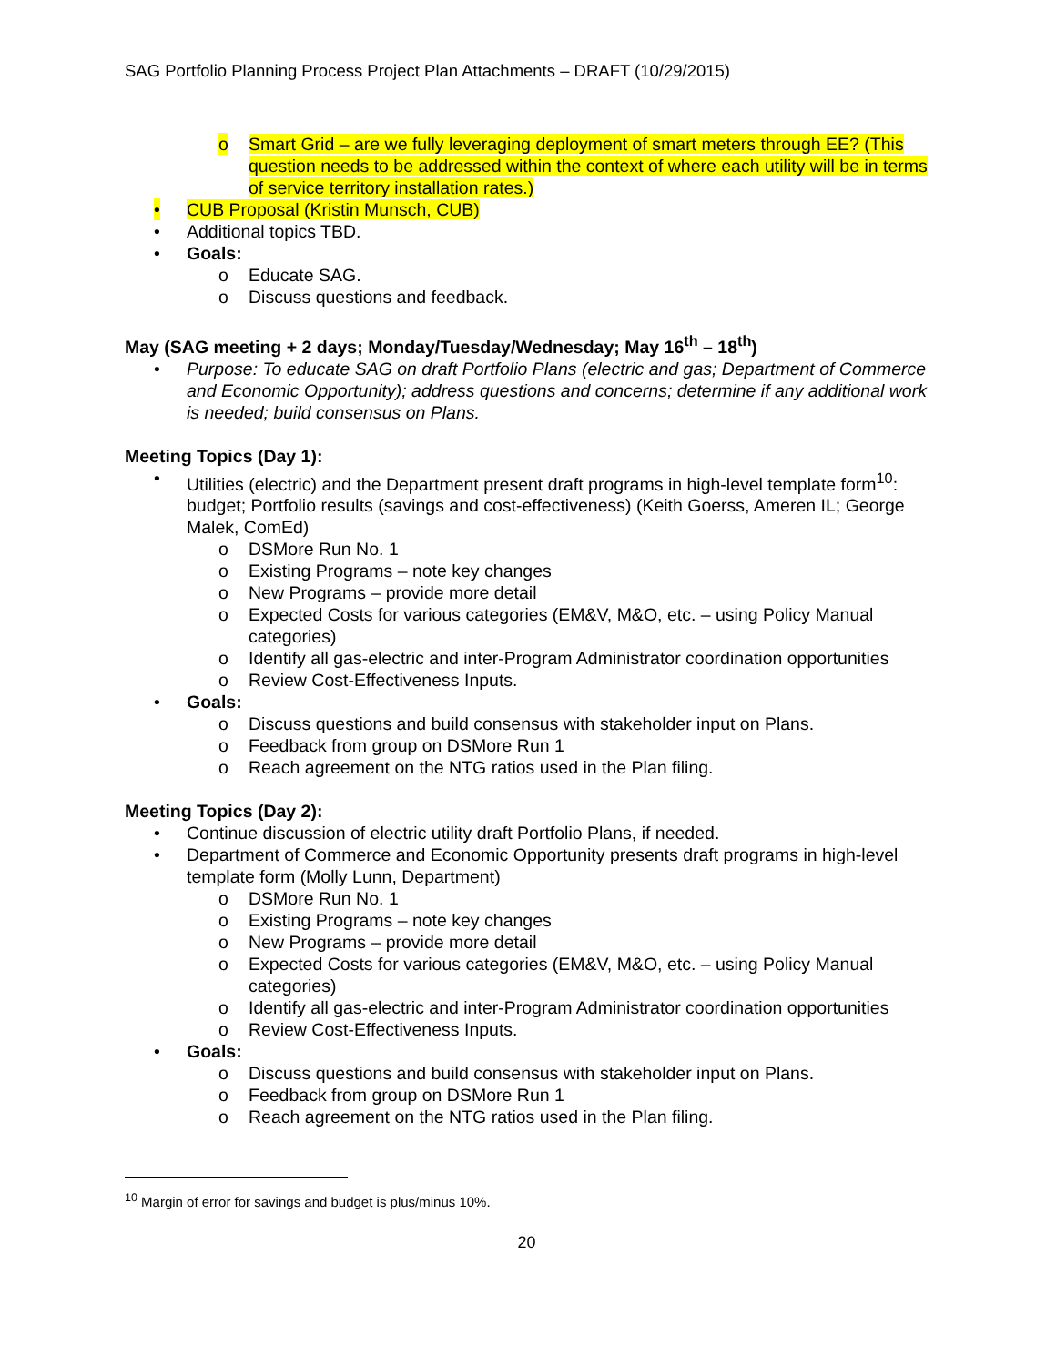SAG Portfolio Planning Process Project Plan Attachments – DRAFT (10/29/2015)
o Smart Grid – are we fully leveraging deployment of smart meters through EE? (This question needs to be addressed within the context of where each utility will be in terms of service territory installation rates.)
• CUB Proposal (Kristin Munsch, CUB)
• Additional topics TBD.
• Goals:
o Educate SAG.
o Discuss questions and feedback.
May (SAG meeting + 2 days; Monday/Tuesday/Wednesday; May 16<sup>th</sup> – 18<sup>th</sup>)
• Purpose: To educate SAG on draft Portfolio Plans (electric and gas; Department of Commerce and Economic Opportunity); address questions and concerns; determine if any additional work is needed; build consensus on Plans.
Meeting Topics (Day 1):
• Utilities (electric) and the Department present draft programs in high-level template form<sup>10</sup>: budget; Portfolio results (savings and cost-effectiveness) (Keith Goerss, Ameren IL; George Malek, ComEd)
o DSMore Run No. 1
o Existing Programs – note key changes
o New Programs – provide more detail
o Expected Costs for various categories (EM&V, M&O, etc. – using Policy Manual categories)
o Identify all gas-electric and inter-Program Administrator coordination opportunities
o Review Cost-Effectiveness Inputs.
• Goals:
o Discuss questions and build consensus with stakeholder input on Plans.
o Feedback from group on DSMore Run 1
o Reach agreement on the NTG ratios used in the Plan filing.
Meeting Topics (Day 2):
• Continue discussion of electric utility draft Portfolio Plans, if needed.
• Department of Commerce and Economic Opportunity presents draft programs in high-level template form (Molly Lunn, Department)
o DSMore Run No. 1
o Existing Programs – note key changes
o New Programs – provide more detail
o Expected Costs for various categories (EM&V, M&O, etc. – using Policy Manual categories)
o Identify all gas-electric and inter-Program Administrator coordination opportunities
o Review Cost-Effectiveness Inputs.
• Goals:
o Discuss questions and build consensus with stakeholder input on Plans.
o Feedback from group on DSMore Run 1
o Reach agreement on the NTG ratios used in the Plan filing.
<sup>10</sup> Margin of error for savings and budget is plus/minus 10%.
20